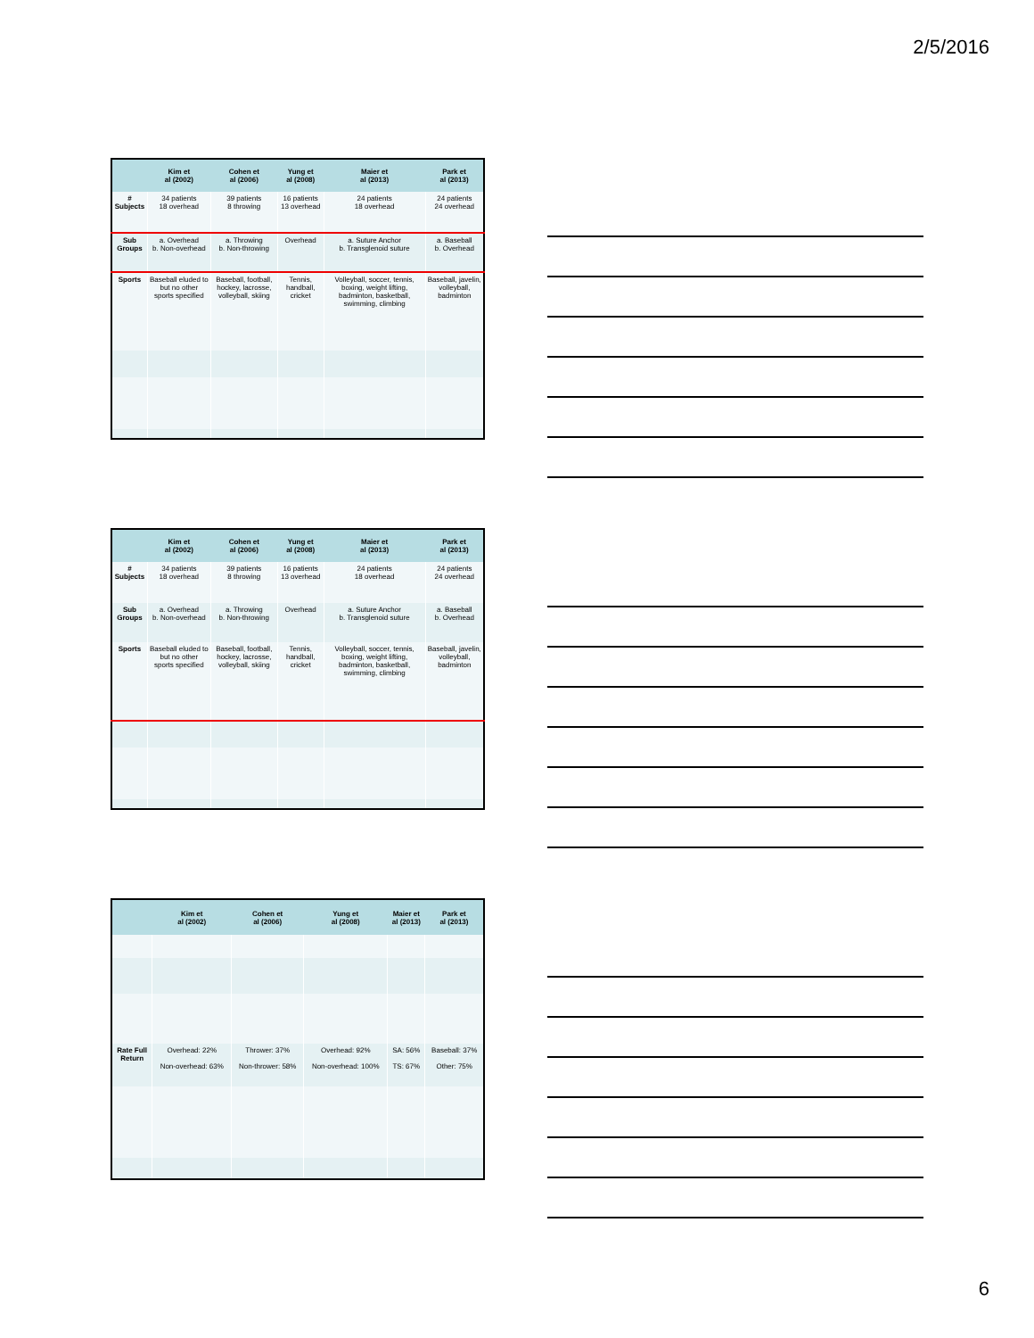2/5/2016
| | Kim et al (2002) | Cohen et al (2006) | Yung et al (2008) | Maier et al (2013) | Park et al (2013) |
| --- | --- | --- | --- | --- | --- |
| # Subjects | 34 patients 18 overhead | 39 patients 8 throwing | 16 patients 13 overhead | 24 patients 18 overhead | 24 patients 24 overhead |
| Sub Groups | a. Overhead b. Non-overhead | a. Throwing b. Non-throwing | Overhead | a. Suture Anchor b. Transglenoid suture | a. Baseball b. Overhead |
| Sports | Baseball eluded to but no other sports specified | Baseball, football, hockey, lacrosse, volleyball, skiing | Tennis, handball, cricket | Volleyball, soccer, tennis, boxing, weight lifting, badminton, basketball, swimming, climbing | Baseball, javelin, volleyball, badminton |
| | Kim et al (2002) | Cohen et al (2006) | Yung et al (2008) | Maier et al (2013) | Park et al (2013) |
| --- | --- | --- | --- | --- | --- |
| # Subjects | 34 patients 18 overhead | 39 patients 8 throwing | 16 patients 13 overhead | 24 patients 18 overhead | 24 patients 24 overhead |
| Sub Groups | a. Overhead b. Non-overhead | a. Throwing b. Non-throwing | Overhead | a. Suture Anchor b. Transglenoid suture | a. Baseball b. Overhead |
| Sports | Baseball eluded to but no other sports specified | Baseball, football, hockey, lacrosse, volleyball, skiing | Tennis, handball, cricket | Volleyball, soccer, tennis, boxing, weight lifting, badminton, basketball, swimming, climbing | Baseball, javelin, volleyball, badminton |
| | Kim et al (2002) | Cohen et al (2006) | Yung et al (2008) | Maier et al (2013) | Park et al (2013) |
| --- | --- | --- | --- | --- | --- |
| Rate Full Return | Overhead: 22% Non-overhead: 63% | Thrower: 37% Non-thrower: 58% | Overhead: 92% Non-overhead: 100% | SA: 56% TS: 67% | Baseball: 37% Other: 75% |
6